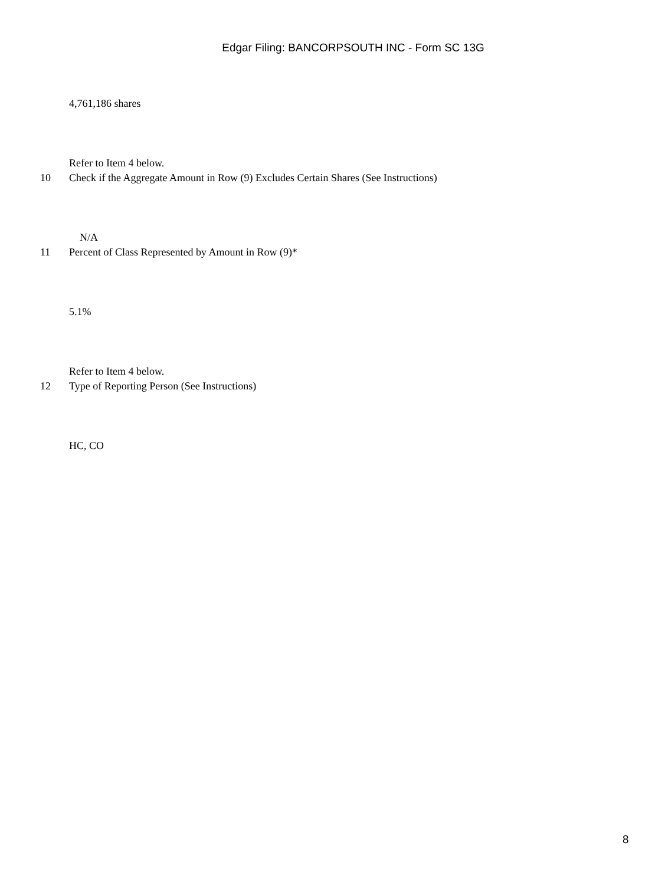Edgar Filing: BANCORPSOUTH INC - Form SC 13G
4,761,186 shares
Refer to Item 4 below.
10 Check if the Aggregate Amount in Row (9) Excludes Certain Shares (See Instructions)
N/A
11 Percent of Class Represented by Amount in Row (9)*
5.1%
Refer to Item 4 below.
12 Type of Reporting Person (See Instructions)
HC, CO
8